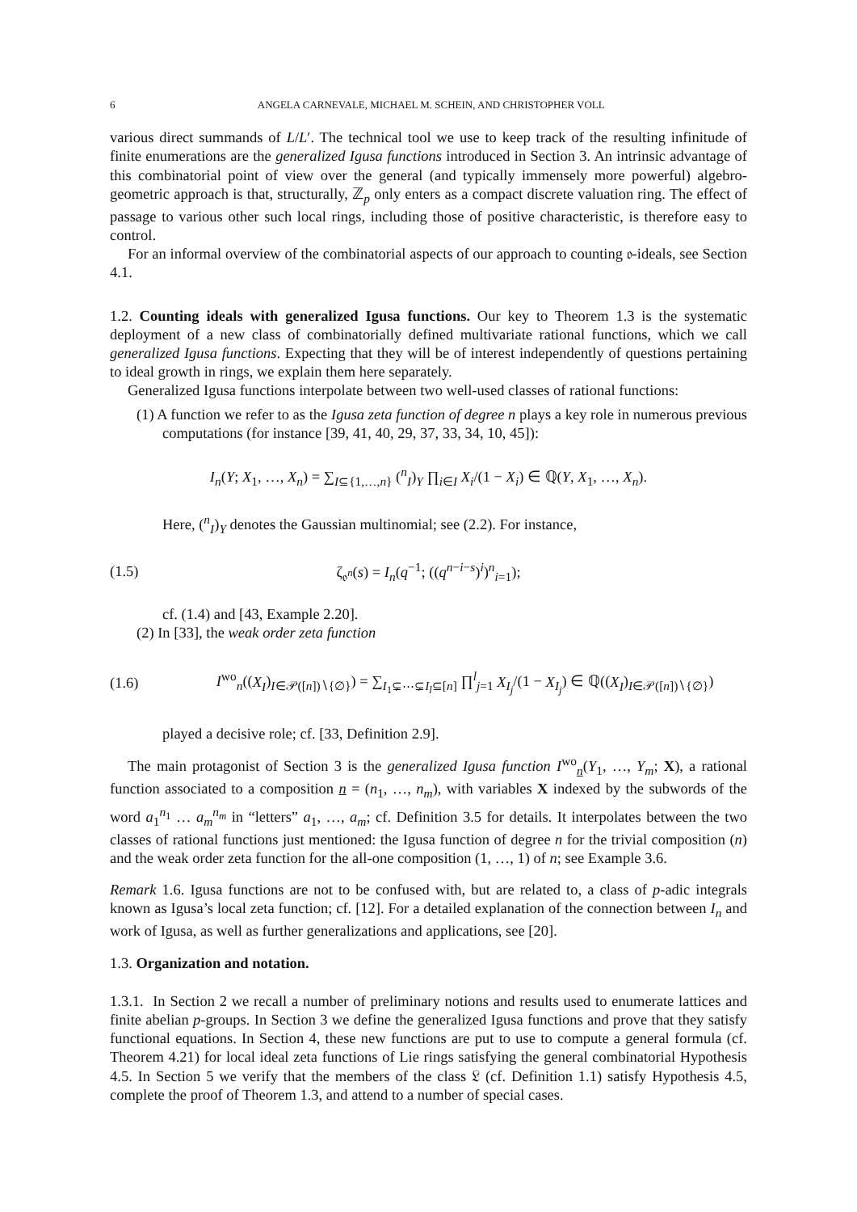6 ANGELA CARNEVALE, MICHAEL M. SCHEIN, AND CHRISTOPHER VOLL
various direct summands of L/L′. The technical tool we use to keep track of the resulting infinitude of finite enumerations are the generalized Igusa functions introduced in Section 3. An intrinsic advantage of this combinatorial point of view over the general (and typically immensely more powerful) algebro-geometric approach is that, structurally, ℤ<sub>p</sub> only enters as a compact discrete valuation ring. The effect of passage to various other such local rings, including those of positive characteristic, is therefore easy to control.
For an informal overview of the combinatorial aspects of our approach to counting 𝔬-ideals, see Section 4.1.
1.2. Counting ideals with generalized Igusa functions. Our key to Theorem 1.3 is the systematic deployment of a new class of combinatorially defined multivariate rational functions, which we call generalized Igusa functions. Expecting that they will be of interest independently of questions pertaining to ideal growth in rings, we explain them here separately.
Generalized Igusa functions interpolate between two well-used classes of rational functions:
(1) A function we refer to as the Igusa zeta function of degree n plays a key role in numerous previous computations (for instance [39, 41, 40, 29, 37, 33, 34, 10, 45]):
I<sub>n</sub>(Y; X<sub>1</sub>, …, X<sub>n</sub>) = ∑<sub>I⊆{1,…,n}</sub> (<sup>n</sup><sub>I</sub>)<sub>Y</sub> ∏<sub>i∈I</sub> X<sub>i</sub>/(1 − X<sub>i</sub>) ∈ ℚ(Y, X<sub>1</sub>, …, X<sub>n</sub>).
Here, (<sup>n</sup><sub>I</sub>)<sub>Y</sub> denotes the Gaussian multinomial; see (2.2). For instance,
(1.5) ζ<sub>𝔬<sup>n</sup></sub>(s) = I<sub>n</sub>(q<sup>−1</sup>; ((q<sup>n−i−s</sup>)<sup>i</sup>)<sup>n</sup><sub>i=1</sub>);
cf. (1.4) and [43, Example 2.20].
(2) In [33], the weak order zeta function
(1.6) I<sup>wo</sup><sub>n</sub>((X<sub>I</sub>)<sub>I∈𝒫([n])∖{∅}</sub>) = ∑<sub>I<sub>1</sub>⊊⋯⊊I<sub>l</sub>⊆[n]</sub> ∏<sup>l</sup><sub>j=1</sub> X<sub>I<sub>j</sub></sub>/(1 − X<sub>I<sub>j</sub></sub>) ∈ ℚ((X<sub>I</sub>)<sub>I∈𝒫([n])∖{∅}</sub>)
played a decisive role; cf. [33, Definition 2.9].
The main protagonist of Section 3 is the generalized Igusa function I<sup>wo</sup><sub>n</sub>(Y<sub>1</sub>, …, Y<sub>m</sub>; X), a rational function associated to a composition n = (n<sub>1</sub>, …, n<sub>m</sub>), with variables X indexed by the subwords of the word a<sub>1</sub><sup>n<sub>1</sub></sup> … a<sub>m</sub><sup>n<sub>m</sub></sup> in “letters” a<sub>1</sub>, …, a<sub>m</sub>; cf. Definition 3.5 for details. It interpolates between the two classes of rational functions just mentioned: the Igusa function of degree n for the trivial composition (n) and the weak order zeta function for the all-one composition (1, …, 1) of n; see Example 3.6.
Remark 1.6. Igusa functions are not to be confused with, but are related to, a class of p-adic integrals known as Igusa’s local zeta function; cf. [12]. For a detailed explanation of the connection between I<sub>n</sub> and work of Igusa, as well as further generalizations and applications, see [20].
1.3. Organization and notation.
1.3.1. In Section 2 we recall a number of preliminary notions and results used to enumerate lattices and finite abelian p-groups. In Section 3 we define the generalized Igusa functions and prove that they satisfy functional equations. In Section 4, these new functions are put to use to compute a general formula (cf. Theorem 4.21) for local ideal zeta functions of Lie rings satisfying the general combinatorial Hypothesis 4.5. In Section 5 we verify that the members of the class 𝔏 (cf. Definition 1.1) satisfy Hypothesis 4.5, complete the proof of Theorem 1.3, and attend to a number of special cases.